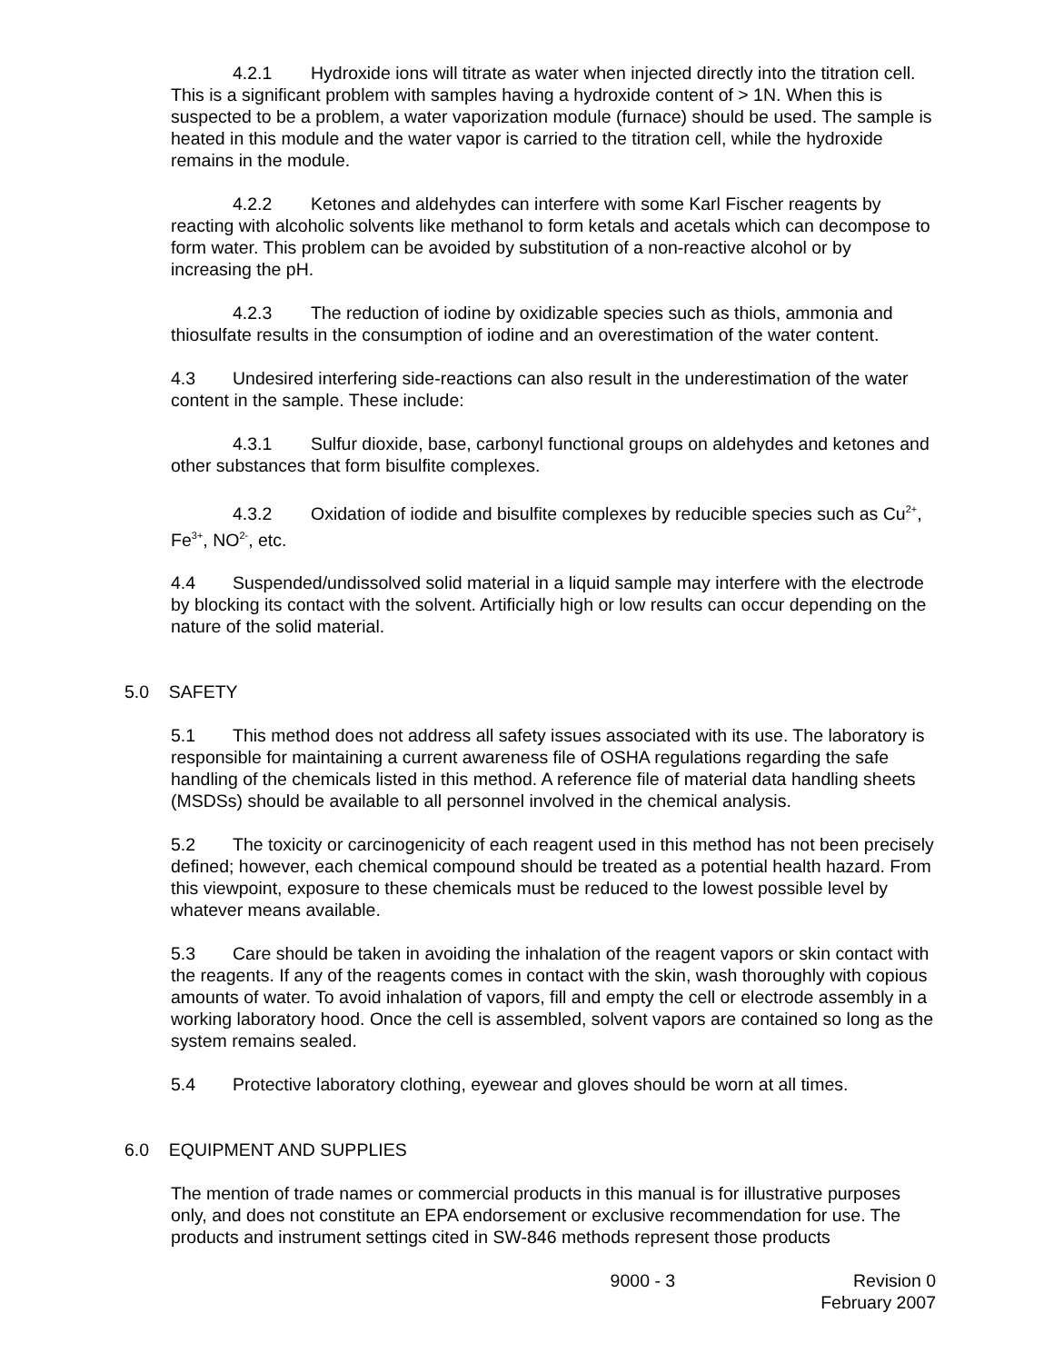4.2.1 Hydroxide ions will titrate as water when injected directly into the titration cell. This is a significant problem with samples having a hydroxide content of > 1N. When this is suspected to be a problem, a water vaporization module (furnace) should be used. The sample is heated in this module and the water vapor is carried to the titration cell, while the hydroxide remains in the module.
4.2.2 Ketones and aldehydes can interfere with some Karl Fischer reagents by reacting with alcoholic solvents like methanol to form ketals and acetals which can decompose to form water. This problem can be avoided by substitution of a non-reactive alcohol or by increasing the pH.
4.2.3 The reduction of iodine by oxidizable species such as thiols, ammonia and thiosulfate results in the consumption of iodine and an overestimation of the water content.
4.3 Undesired interfering side-reactions can also result in the underestimation of the water content in the sample. These include:
4.3.1 Sulfur dioxide, base, carbonyl functional groups on aldehydes and ketones and other substances that form bisulfite complexes.
4.3.2 Oxidation of iodide and bisulfite complexes by reducible species such as Cu<sup>2+</sup>, Fe<sup>3+</sup>, NO<sup>2-</sup>, etc.
4.4 Suspended/undissolved solid material in a liquid sample may interfere with the electrode by blocking its contact with the solvent. Artificially high or low results can occur depending on the nature of the solid material.
5.0 SAFETY
5.1 This method does not address all safety issues associated with its use. The laboratory is responsible for maintaining a current awareness file of OSHA regulations regarding the safe handling of the chemicals listed in this method. A reference file of material data handling sheets (MSDSs) should be available to all personnel involved in the chemical analysis.
5.2 The toxicity or carcinogenicity of each reagent used in this method has not been precisely defined; however, each chemical compound should be treated as a potential health hazard. From this viewpoint, exposure to these chemicals must be reduced to the lowest possible level by whatever means available.
5.3 Care should be taken in avoiding the inhalation of the reagent vapors or skin contact with the reagents. If any of the reagents comes in contact with the skin, wash thoroughly with copious amounts of water. To avoid inhalation of vapors, fill and empty the cell or electrode assembly in a working laboratory hood. Once the cell is assembled, solvent vapors are contained so long as the system remains sealed.
5.4 Protective laboratory clothing, eyewear and gloves should be worn at all times.
6.0 EQUIPMENT AND SUPPLIES
The mention of trade names or commercial products in this manual is for illustrative purposes only, and does not constitute an EPA endorsement or exclusive recommendation for use. The products and instrument settings cited in SW-846 methods represent those products
9000 - 3 Revision 0
February 2007